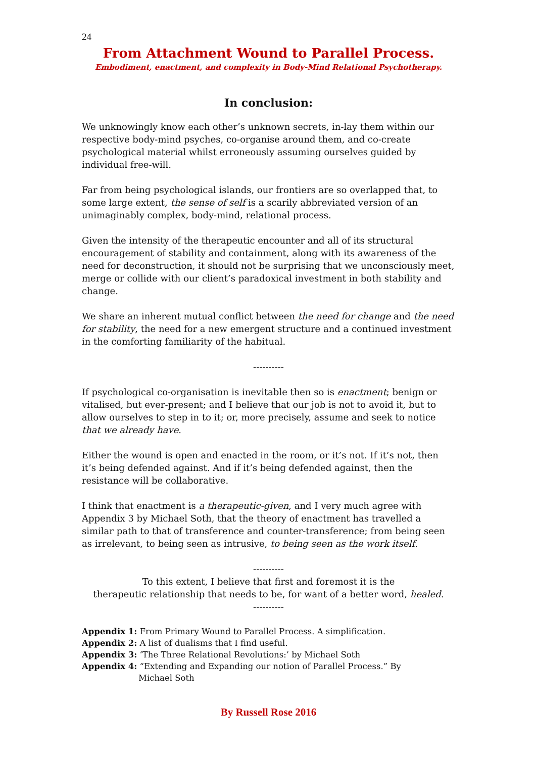24
From Attachment Wound to Parallel Process.
Embodiment, enactment, and complexity in Body-Mind Relational Psychotherapy.
In conclusion:
We unknowingly know each other’s unknown secrets, in-lay them within our respective body-mind psyches, co-organise around them, and co-create psychological material whilst erroneously assuming ourselves guided by individual free-will.
Far from being psychological islands, our frontiers are so overlapped that, to some large extent, the sense of self is a scarily abbreviated version of an unimaginably complex, body-mind, relational process.
Given the intensity of the therapeutic encounter and all of its structural encouragement of stability and containment, along with its awareness of the need for deconstruction, it should not be surprising that we unconsciously meet, merge or collide with our client’s paradoxical investment in both stability and change.
We share an inherent mutual conflict between the need for change and the need for stability, the need for a new emergent structure and a continued investment in the comforting familiarity of the habitual.
----------
If psychological co-organisation is inevitable then so is enactment; benign or vitalised, but ever-present; and I believe that our job is not to avoid it, but to allow ourselves to step in to it; or, more precisely, assume and seek to notice that we already have.
Either the wound is open and enacted in the room, or it’s not. If it’s not, then it’s being defended against. And if it’s being defended against, then the resistance will be collaborative.
I think that enactment is a therapeutic-given, and I very much agree with Appendix 3 by Michael Soth, that the theory of enactment has travelled a similar path to that of transference and counter-transference; from being seen as irrelevant, to being seen as intrusive, to being seen as the work itself.
----------
To this extent, I believe that first and foremost it is the
therapeutic relationship that needs to be, for want of a better word, healed.
----------
Appendix 1: From Primary Wound to Parallel Process. A simplification.
Appendix 2: A list of dualisms that I find useful.
Appendix 3: ‘The Three Relational Revolutions:’ by Michael Soth
Appendix 4: “Extending and Expanding our notion of Parallel Process.” By
Michael Soth
By Russell Rose 2016